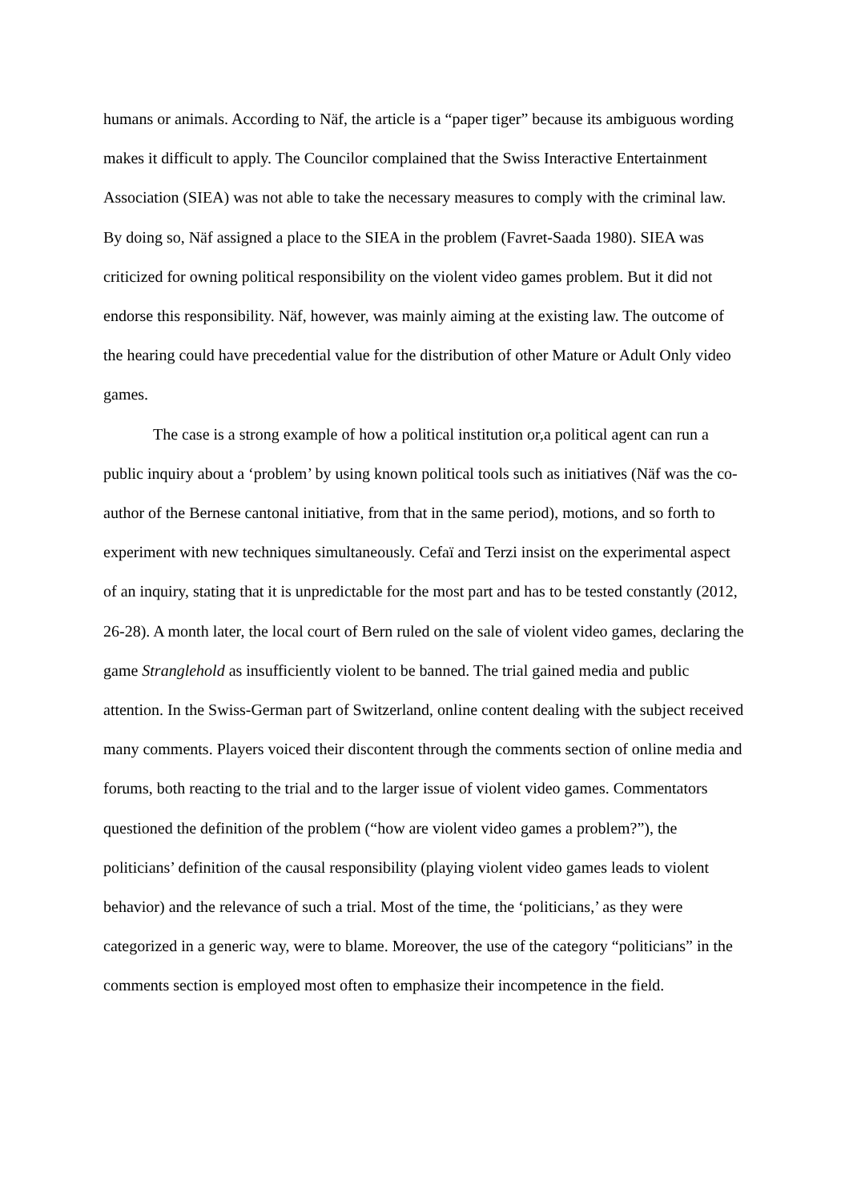humans or animals. According to Näf, the article is a “paper tiger” because its ambiguous wording makes it difficult to apply. The Councilor complained that the Swiss Interactive Entertainment Association (SIEA) was not able to take the necessary measures to comply with the criminal law. By doing so, Näf assigned a place to the SIEA in the problem (Favret-Saada 1980). SIEA was criticized for owning political responsibility on the violent video games problem. But it did not endorse this responsibility. Näf, however, was mainly aiming at the existing law. The outcome of the hearing could have precedential value for the distribution of other Mature or Adult Only video games.
The case is a strong example of how a political institution or,a political agent can run a public inquiry about a ‘problem’ by using known political tools such as initiatives (Näf was the co-author of the Bernese cantonal initiative, from that in the same period), motions, and so forth to experiment with new techniques simultaneously. Cefaï and Terzi insist on the experimental aspect of an inquiry, stating that it is unpredictable for the most part and has to be tested constantly (2012, 26‑28). A month later, the local court of Bern ruled on the sale of violent video games, declaring the game Stranglehold as insufficiently violent to be banned. The trial gained media and public attention. In the Swiss-German part of Switzerland, online content dealing with the subject received many comments. Players voiced their discontent through the comments section of online media and forums, both reacting to the trial and to the larger issue of violent video games. Commentators questioned the definition of the problem (“how are violent video games a problem?”), the politicians’ definition of the causal responsibility (playing violent video games leads to violent behavior) and the relevance of such a trial. Most of the time, the ‘politicians,’ as they were categorized in a generic way, were to blame. Moreover, the use of the category “politicians” in the comments section is employed most often to emphasize their incompetence in the field.